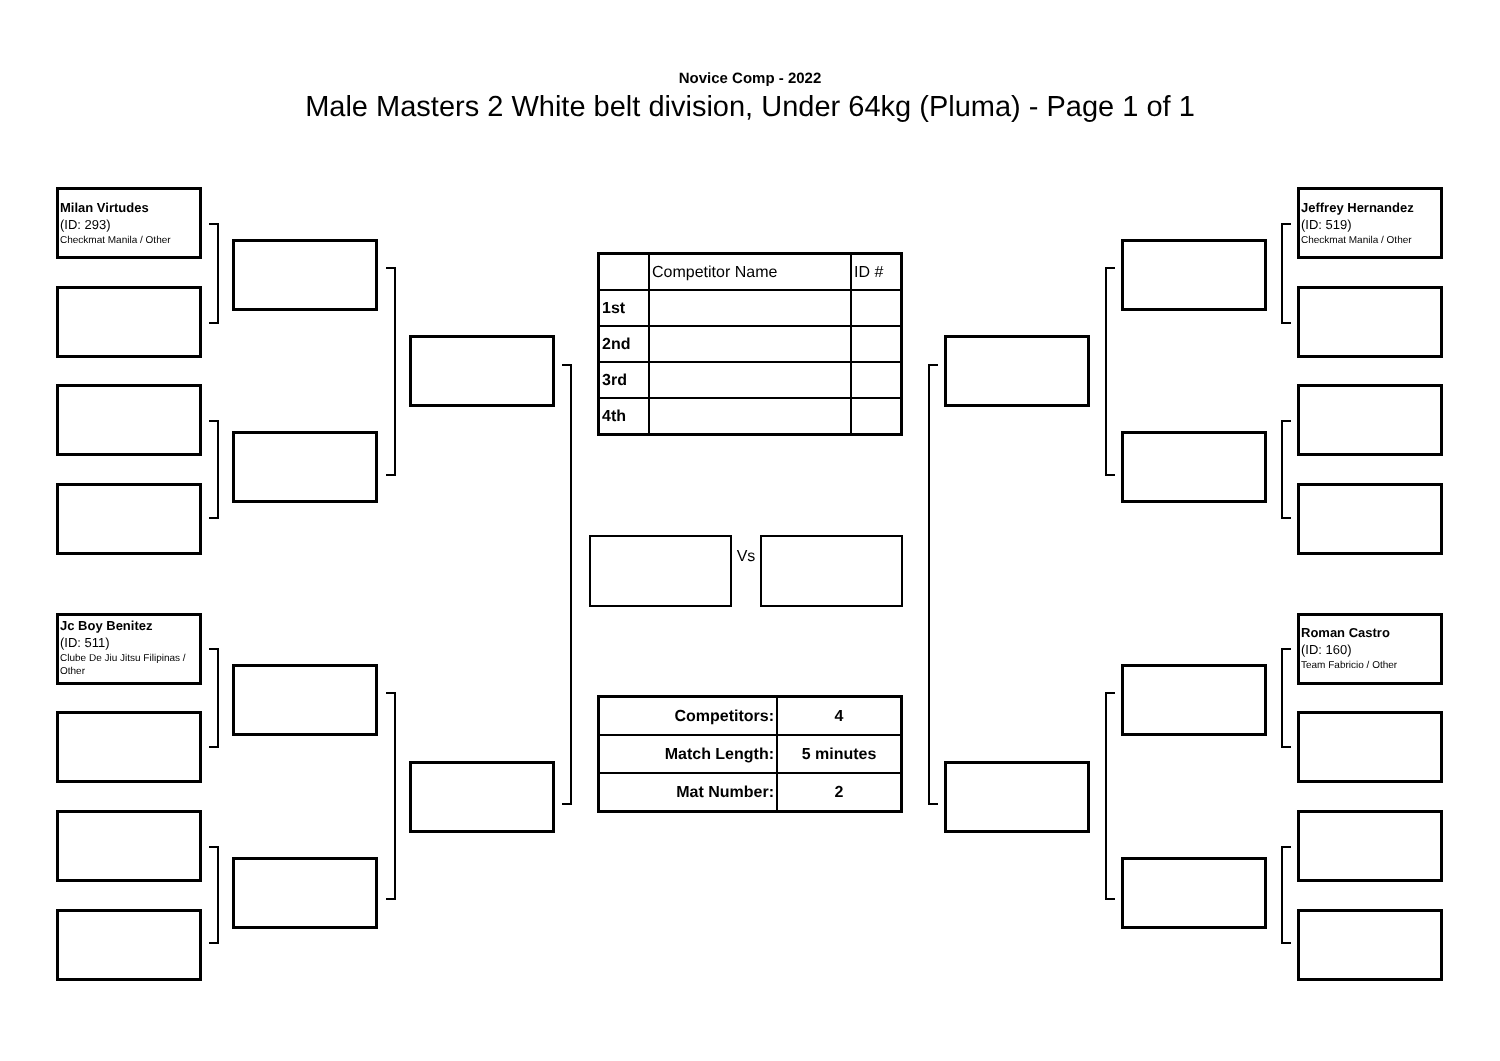Novice Comp - 2022
Male Masters 2 White belt division, Under 64kg (Pluma) - Page 1 of 1
Milan Virtudes
(ID: 293)
Checkmat Manila / Other
Jc Boy Benitez
(ID: 511)
Clube De Jiu Jitsu Filipinas / Other
| | Competitor Name | ID # |
| 1st | | |
| 2nd | | |
| 3rd | | |
| 4th | | |
Vs
| Competitors: | 4 |
| Match Length: | 5 minutes |
| Mat Number: | 2 |
Jeffrey Hernandez
(ID: 519)
Checkmat Manila / Other
Roman Castro
(ID: 160)
Team Fabricio / Other